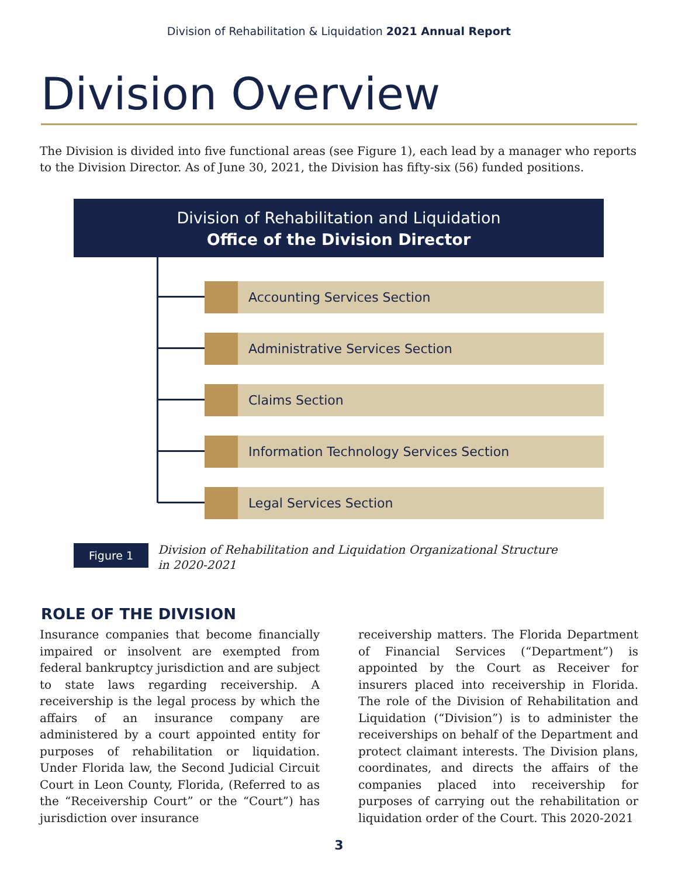Division of Rehabilitation & Liquidation 2021 Annual Report
Division Overview
The Division is divided into five functional areas (see Figure 1), each lead by a manager who reports to the Division Director. As of June 30, 2021, the Division has fifty-six (56) funded positions.
Division of Rehabilitation and Liquidation
Office of the Division Director
Accounting Services Section
Administrative Services Section
Claims Section
Information Technology Services Section
Legal Services Section
Figure 1
Division of Rehabilitation and Liquidation Organizational Structure
in 2020-2021
ROLE OF THE DIVISION
Insurance companies that become financially impaired or insolvent are exempted from federal bankruptcy jurisdiction and are subject to state laws regarding receivership. A receivership is the legal process by which the affairs of an insurance company are administered by a court appointed entity for purposes of rehabilitation or liquidation. Under Florida law, the Second Judicial Circuit Court in Leon County, Florida, (Referred to as the “Receivership Court” or the “Court”) has jurisdiction over insurance
receivership matters. The Florida Department of Financial Services (“Department”) is appointed by the Court as Receiver for insurers placed into receivership in Florida. The role of the Division of Rehabilitation and Liquidation (“Division”) is to administer the receiverships on behalf of the Department and protect claimant interests. The Division plans, coordinates, and directs the affairs of the companies placed into receivership for purposes of carrying out the rehabilitation or liquidation order of the Court. This 2020-2021
3